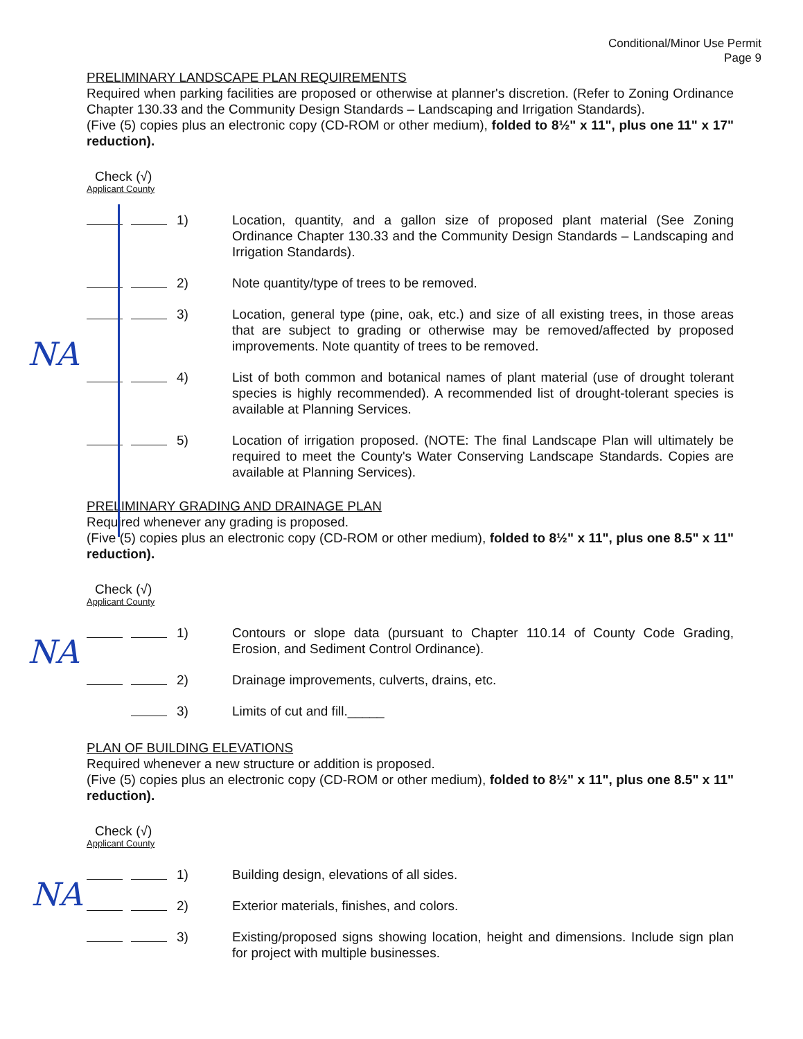Conditional/Minor Use Permit
Page 9
PRELIMINARY LANDSCAPE PLAN REQUIREMENTS
Required when parking facilities are proposed or otherwise at planner's discretion. (Refer to Zoning Ordinance Chapter 130.33 and the Community Design Standards – Landscaping and Irrigation Standards).
(Five (5) copies plus an electronic copy (CD-ROM or other medium), folded to 8½" x 11", plus one 11" x 17" reduction).
Check (√)
Applicant County
1) Location, quantity, and a gallon size of proposed plant material (See Zoning Ordinance Chapter 130.33 and the Community Design Standards – Landscaping and Irrigation Standards).
2) Note quantity/type of trees to be removed.
3) Location, general type (pine, oak, etc.) and size of all existing trees, in those areas that are subject to grading or otherwise may be removed/affected by proposed improvements. Note quantity of trees to be removed.
4) List of both common and botanical names of plant material (use of drought tolerant species is highly recommended). A recommended list of drought-tolerant species is available at Planning Services.
5) Location of irrigation proposed. (NOTE: The final Landscape Plan will ultimately be required to meet the County's Water Conserving Landscape Standards. Copies are available at Planning Services).
PRELIMINARY GRADING AND DRAINAGE PLAN
Required whenever any grading is proposed.
(Five (5) copies plus an electronic copy (CD-ROM or other medium), folded to 8½" x 11", plus one 8.5" x 11" reduction).
Check (√)
Applicant County
1) Contours or slope data (pursuant to Chapter 110.14 of County Code Grading, Erosion, and Sediment Control Ordinance).
2) Drainage improvements, culverts, drains, etc.
3) Limits of cut and fill._____
PLAN OF BUILDING ELEVATIONS
Required whenever a new structure or addition is proposed.
(Five (5) copies plus an electronic copy (CD-ROM or other medium), folded to 8½" x 11", plus one 8.5" x 11" reduction).
Check (√)
Applicant County
1) Building design, elevations of all sides.
2) Exterior materials, finishes, and colors.
3) Existing/proposed signs showing location, height and dimensions. Include sign plan for project with multiple businesses.
NA
NA
NA